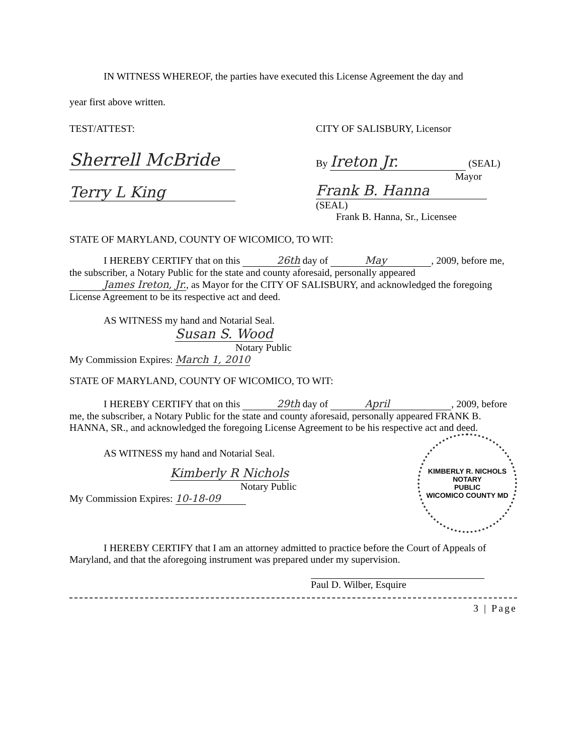IN WITNESS WHEREOF, the parties have executed this License Agreement the day and
year first above written.
TEST/ATTEST:
Sherrell McBride
Terry L King
CITY OF SALISBURY, Licensor
By Ireton Jr. (SEAL)
Mayor
Frank B. Hanna (SEAL)
Frank B. Hanna, Sr., Licensee
STATE OF MARYLAND, COUNTY OF WICOMICO, TO WIT:
I HEREBY CERTIFY that on this 26th day of May, 2009, before me, the subscriber, a Notary Public for the state and county aforesaid, personally appeared James Ireton, Jr., as Mayor for the CITY OF SALISBURY, and acknowledged the foregoing License Agreement to be its respective act and deed.
AS WITNESS my hand and Notarial Seal.
Susan S. Wood
Notary Public
My Commission Expires: March 1, 2010
STATE OF MARYLAND, COUNTY OF WICOMICO, TO WIT:
I HEREBY CERTIFY that on this 29th day of April, 2009, before me, the subscriber, a Notary Public for the state and county aforesaid, personally appeared FRANK B. HANNA, SR., and acknowledged the foregoing License Agreement to be his respective act and deed.
AS WITNESS my hand and Notarial Seal.
Kimberly R Nichols
Notary Public
My Commission Expires: 10-18-09
KIMBERLY R. NICHOLS
NOTARY
PUBLIC
WICOMICO COUNTY MD
I HEREBY CERTIFY that I am an attorney admitted to practice before the Court of Appeals of Maryland, and that the aforegoing instrument was prepared under my supervision.
Paul D. Wilber, Esquire
3 | Page